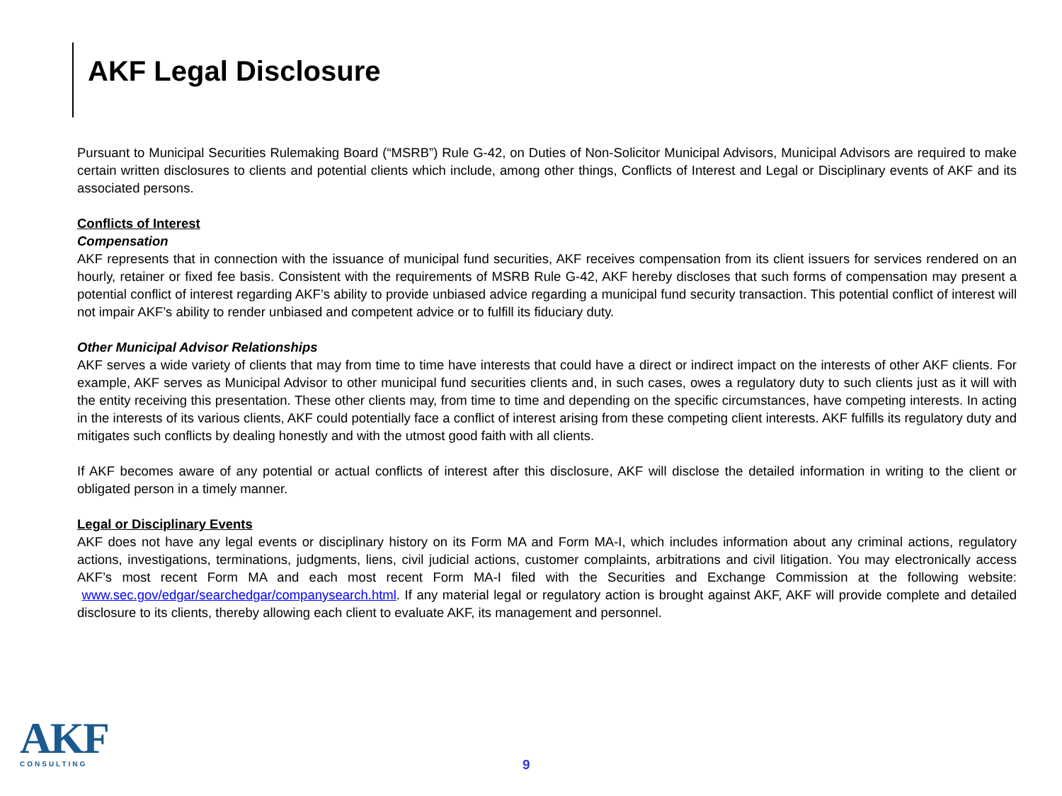AKF Legal Disclosure
Pursuant to Municipal Securities Rulemaking Board (“MSRB”) Rule G-42, on Duties of Non-Solicitor Municipal Advisors, Municipal Advisors are required to make certain written disclosures to clients and potential clients which include, among other things, Conflicts of Interest and Legal or Disciplinary events of AKF and its associated persons.
Conflicts of Interest
Compensation
AKF represents that in connection with the issuance of municipal fund securities, AKF receives compensation from its client issuers for services rendered on an hourly, retainer or fixed fee basis. Consistent with the requirements of MSRB Rule G-42, AKF hereby discloses that such forms of compensation may present a potential conflict of interest regarding AKF’s ability to provide unbiased advice regarding a municipal fund security transaction. This potential conflict of interest will not impair AKF’s ability to render unbiased and competent advice or to fulfill its fiduciary duty.
Other Municipal Advisor Relationships
AKF serves a wide variety of clients that may from time to time have interests that could have a direct or indirect impact on the interests of other AKF clients. For example, AKF serves as Municipal Advisor to other municipal fund securities clients and, in such cases, owes a regulatory duty to such clients just as it will with the entity receiving this presentation. These other clients may, from time to time and depending on the specific circumstances, have competing interests. In acting in the interests of its various clients, AKF could potentially face a conflict of interest arising from these competing client interests. AKF fulfills its regulatory duty and mitigates such conflicts by dealing honestly and with the utmost good faith with all clients.
If AKF becomes aware of any potential or actual conflicts of interest after this disclosure, AKF will disclose the detailed information in writing to the client or obligated person in a timely manner.
Legal or Disciplinary Events
AKF does not have any legal events or disciplinary history on its Form MA and Form MA-I, which includes information about any criminal actions, regulatory actions, investigations, terminations, judgments, liens, civil judicial actions, customer complaints, arbitrations and civil litigation. You may electronically access AKF’s most recent Form MA and each most recent Form MA-I filed with the Securities and Exchange Commission at the following website: www.sec.gov/edgar/searchedgar/companysearch.html. If any material legal or regulatory action is brought against AKF, AKF will provide complete and detailed disclosure to its clients, thereby allowing each client to evaluate AKF, its management and personnel.
AKF
CONSULTING
9